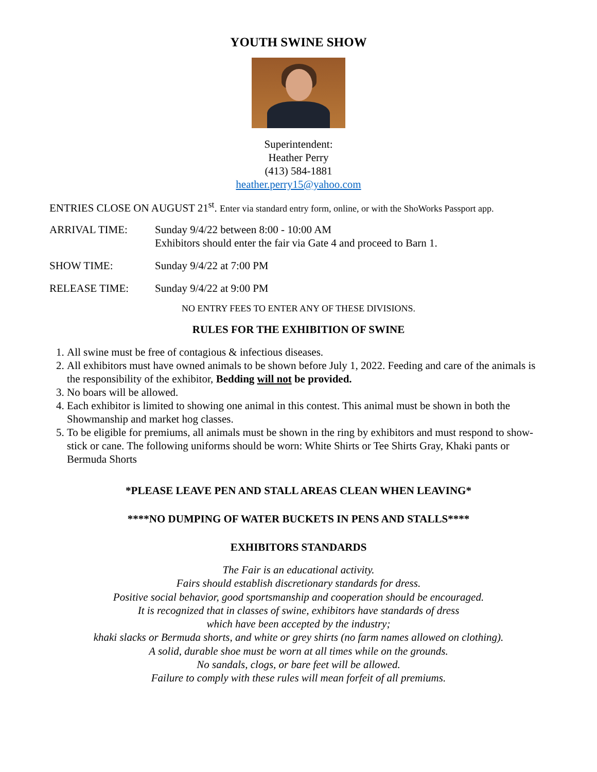YOUTH SWINE SHOW
Superintendent:
Heather Perry
(413) 584-1881
heather.perry15@yahoo.com
ENTRIES CLOSE ON AUGUST 21<sup>st</sup>. Enter via standard entry form, online, or with the ShoWorks Passport app.
ARRIVAL TIME: Sunday 9/4/22 between 8:00 - 10:00 AM
Exhibitors should enter the fair via Gate 4 and proceed to Barn 1.
SHOW TIME: Sunday 9/4/22 at 7:00 PM
RELEASE TIME: Sunday 9/4/22 at 9:00 PM
NO ENTRY FEES TO ENTER ANY OF THESE DIVISIONS.
RULES FOR THE EXHIBITION OF SWINE
1. All swine must be free of contagious & infectious diseases.
2. All exhibitors must have owned animals to be shown before July 1, 2022. Feeding and care of the animals is the responsibility of the exhibitor, Bedding will not be provided.
3. No boars will be allowed.
4. Each exhibitor is limited to showing one animal in this contest. This animal must be shown in both the Showmanship and market hog classes.
5. To be eligible for premiums, all animals must be shown in the ring by exhibitors and must respond to show-stick or cane. The following uniforms should be worn: White Shirts or Tee Shirts Gray, Khaki pants or Bermuda Shorts
*PLEASE LEAVE PEN AND STALL AREAS CLEAN WHEN LEAVING*
****NO DUMPING OF WATER BUCKETS IN PENS AND STALLS****
EXHIBITORS STANDARDS
The Fair is an educational activity.
Fairs should establish discretionary standards for dress.
Positive social behavior, good sportsmanship and cooperation should be encouraged.
It is recognized that in classes of swine, exhibitors have standards of dress
which have been accepted by the industry;
khaki slacks or Bermuda shorts, and white or grey shirts (no farm names allowed on clothing).
A solid, durable shoe must be worn at all times while on the grounds.
No sandals, clogs, or bare feet will be allowed.
Failure to comply with these rules will mean forfeit of all premiums.